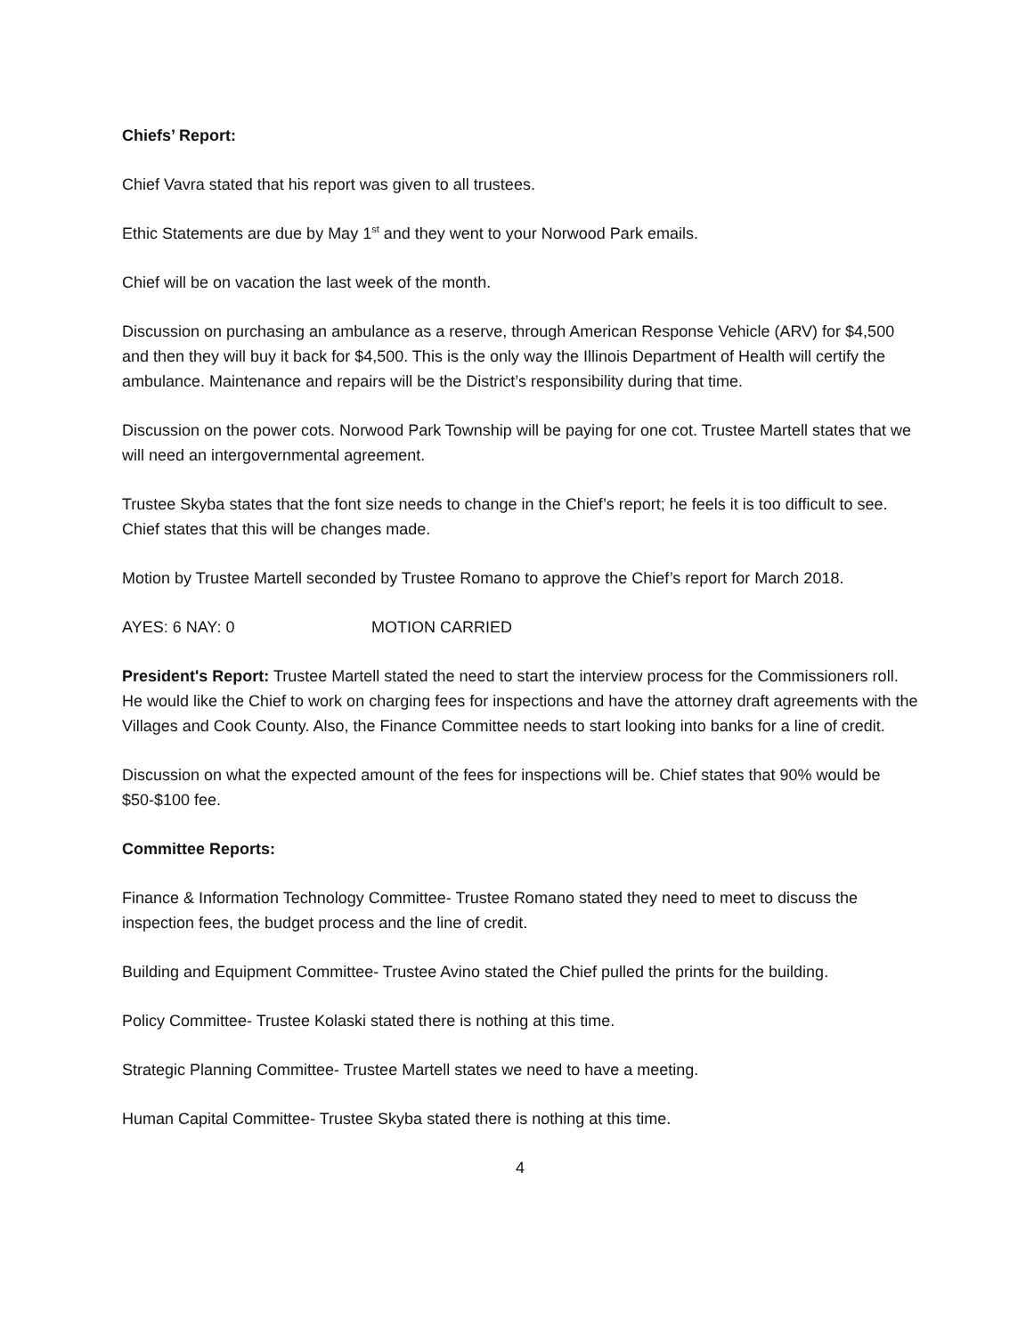Chiefs’ Report:
Chief Vavra stated that his report was given to all trustees.
Ethic Statements are due by May 1<sup>st</sup> and they went to your Norwood Park emails.
Chief will be on vacation the last week of the month.
Discussion on purchasing an ambulance as a reserve, through American Response Vehicle (ARV) for $4,500 and then they will buy it back for $4,500. This is the only way the Illinois Department of Health will certify the ambulance. Maintenance and repairs will be the District’s responsibility during that time.
Discussion on the power cots. Norwood Park Township will be paying for one cot. Trustee Martell states that we will need an intergovernmental agreement.
Trustee Skyba states that the font size needs to change in the Chief’s report; he feels it is too difficult to see. Chief states that this will be changes made.
Motion by Trustee Martell seconded by Trustee Romano to approve the Chief’s report for March 2018.
AYES: 6 NAY: 0 MOTION CARRIED
President's Report: Trustee Martell stated the need to start the interview process for the Commissioners roll. He would like the Chief to work on charging fees for inspections and have the attorney draft agreements with the Villages and Cook County. Also, the Finance Committee needs to start looking into banks for a line of credit.
Discussion on what the expected amount of the fees for inspections will be. Chief states that 90% would be $50-$100 fee.
Committee Reports:
Finance & Information Technology Committee- Trustee Romano stated they need to meet to discuss the inspection fees, the budget process and the line of credit.
Building and Equipment Committee- Trustee Avino stated the Chief pulled the prints for the building.
Policy Committee- Trustee Kolaski stated there is nothing at this time.
Strategic Planning Committee- Trustee Martell states we need to have a meeting.
Human Capital Committee- Trustee Skyba stated there is nothing at this time.
4